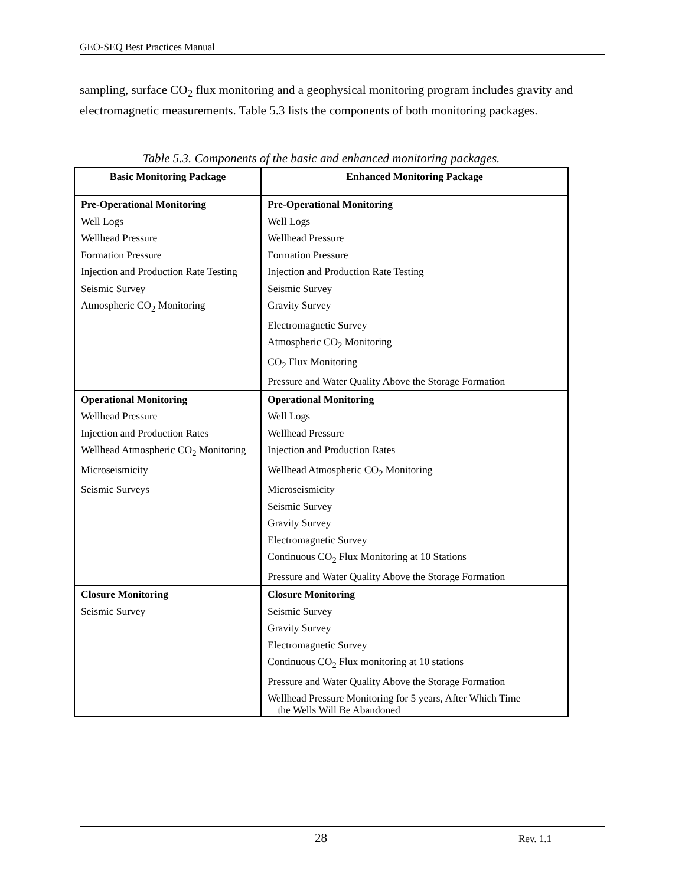GEO-SEQ Best Practices Manual
sampling, surface CO<sub>2</sub> flux monitoring and a geophysical monitoring program includes gravity and electromagnetic measurements. Table 5.3 lists the components of both monitoring packages.
Table 5.3. Components of the basic and enhanced monitoring packages.
| Basic Monitoring Package | Enhanced Monitoring Package |
| --- | --- |
| Pre-Operational Monitoring | Pre-Operational Monitoring |
| Well Logs | Well Logs |
| Wellhead Pressure | Wellhead Pressure |
| Formation Pressure | Formation Pressure |
| Injection and Production Rate Testing | Injection and Production Rate Testing |
| Seismic Survey | Seismic Survey |
| Atmospheric CO<sub>2</sub> Monitoring | Gravity Survey |
| | Electromagnetic Survey |
| | Atmospheric CO<sub>2</sub> Monitoring |
| | CO<sub>2</sub> Flux Monitoring |
| | Pressure and Water Quality Above the Storage Formation |
| Operational Monitoring | Operational Monitoring |
| Wellhead Pressure | Well Logs |
| Injection and Production Rates | Wellhead Pressure |
| Wellhead Atmospheric CO<sub>2</sub> Monitoring | Injection and Production Rates |
| Microseismicity | Wellhead Atmospheric CO<sub>2</sub> Monitoring |
| Seismic Surveys | Microseismicity |
| | Seismic Survey |
| | Gravity Survey |
| | Electromagnetic Survey |
| | Continuous CO<sub>2</sub> Flux Monitoring at 10 Stations |
| | Pressure and Water Quality Above the Storage Formation |
| Closure Monitoring | Closure Monitoring |
| Seismic Survey | Seismic Survey |
| | Gravity Survey |
| | Electromagnetic Survey |
| | Continuous CO<sub>2</sub> Flux monitoring at 10 stations |
| | Pressure and Water Quality Above the Storage Formation |
| | Wellhead Pressure Monitoring for 5 years, After Which Time the Wells Will Be Abandoned |
28 Rev. 1.1